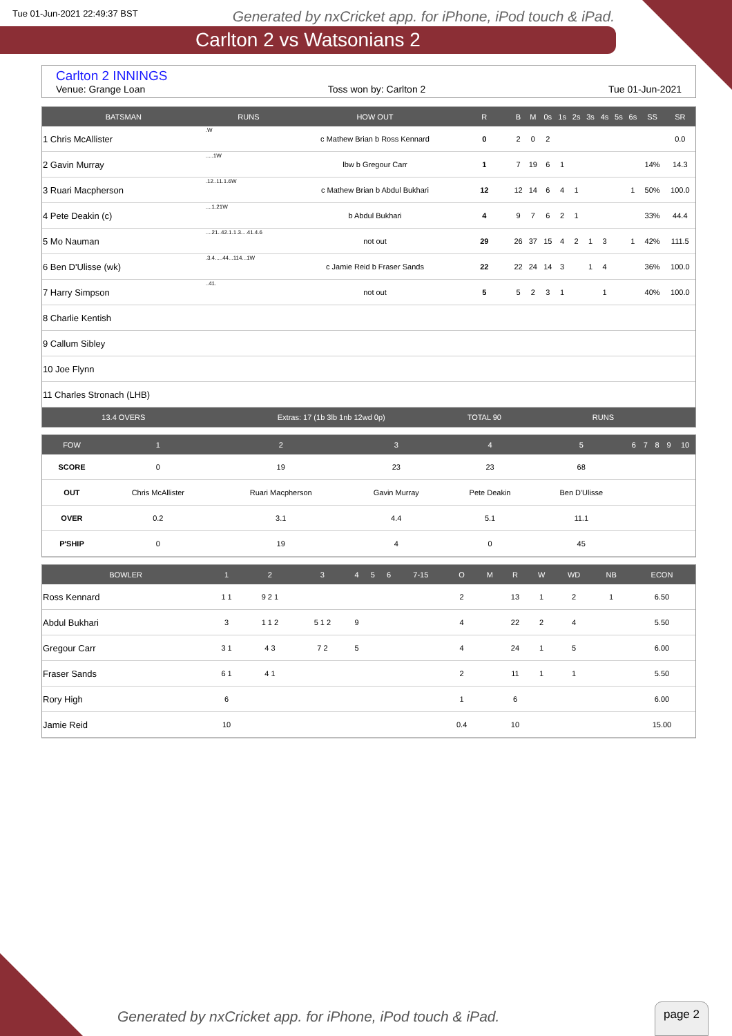Tue 01-Jun-2021 22:49:37 BST Generated by nxCricket app. for iPhone, iPod touch & iPad.
Carlton 2 vs Watsonians 2
Carlton 2 INNINGS
Venue: Grange Loan Toss won by: Carlton 2 Tue 01-Jun-2021
| BATSMAN | RUNS | HOW OUT | R | B | M | 0s | 1s | 2s | 3s | 4s | 5s | 6s | SS | SR |
| --- | --- | --- | --- | --- | --- | --- | --- | --- | --- | --- | --- | --- | --- | --- |
| 1 Chris McAllister | .W | c Mathew Brian b Ross Kennard | 0 | 2 | 0 | 2 | | | | | | | | 0.0 |
| 2 Gavin Murray | .....1W | lbw b Gregour Carr | 1 | 7 | 19 | 6 | 1 | | | | | | 14% | 14.3 |
| 3 Ruari Macpherson | .12..11.1.6W | c Mathew Brian b Abdul Bukhari | 12 | 12 | 14 | 6 | 4 | 1 | | | | 1 | 50% | 100.0 |
| 4 Pete Deakin (c) | ....1.21W | b Abdul Bukhari | 4 | 9 | 7 | 6 | 2 | 1 | | | | | 33% | 44.4 |
| 5 Mo Nauman | ....21..42.1.1.3....41.4.6 | not out | 29 | 26 | 37 | 15 | 4 | 2 | 1 | 3 | | 1 | 42% | 111.5 |
| 6 Ben D'Ulisse (wk) | .3.4.....44...114...1W | c Jamie Reid b Fraser Sands | 22 | 22 | 24 | 14 | 3 | | 1 | 4 | | | 36% | 100.0 |
| 7 Harry Simpson | ..41. | not out | 5 | 5 | 2 | 3 | 1 | | | 1 | | | 40% | 100.0 |
| 8 Charlie Kentish | | | | | | | | | | | | | | |
| 9 Callum Sibley | | | | | | | | | | | | | | |
| 10 Joe Flynn | | | | | | | | | | | | | | |
| 11 Charles Stronach (LHB) | | | | | | | | | | | | | | |
| 13.4 OVERS | Extras: 17 (1b 3lb 1nb 12wd 0p) | | TOTAL 90 | RUNS | | | | | | | | | | |
| FOW | 1 | 2 | 3 | 4 | 5 | 6 | 7 | 8 | 9 | 10 |
| --- | --- | --- | --- | --- | --- | --- | --- | --- | --- | --- |
| SCORE | 0 | 19 | 23 | 23 | 68 | | | | | |
| OUT | Chris McAllister | Ruari Macpherson | Gavin Murray | Pete Deakin | Ben D'Ulisse | | | | | |
| OVER | 0.2 | 3.1 | 4.4 | 5.1 | 11.1 | | | | | |
| P'SHIP | 0 | 19 | 4 | 0 | 45 | | | | | |
| BOWLER | 1 | 2 | 3 | 4 | 5 | 6 | 7-15 | O | M | R | W | WD | NB | ECON |
| --- | --- | --- | --- | --- | --- | --- | --- | --- | --- | --- | --- | --- | --- | --- |
| Ross Kennard | 1 1 | 9 2 1 | | | | | | 2 | | 13 | 1 | 2 | 1 | 6.50 |
| Abdul Bukhari | 3 | 1 1 2 | 5 1 2 | 9 | | | | 4 | | 22 | 2 | 4 | | 5.50 |
| Gregour Carr | 3 1 | 4 3 | 7 2 | 5 | | | | 4 | | 24 | 1 | 5 | | 6.00 |
| Fraser Sands | 6 1 | 4 1 | | | | | | 2 | | 11 | 1 | 1 | | 5.50 |
| Rory High | 6 | | | | | | | 1 | | 6 | | | | 6.00 |
| Jamie Reid | 10 | | | | | | | 0.4 | | 10 | | | | 15.00 |
Generated by nxCricket app. for iPhone, iPod touch & iPad.
page 2